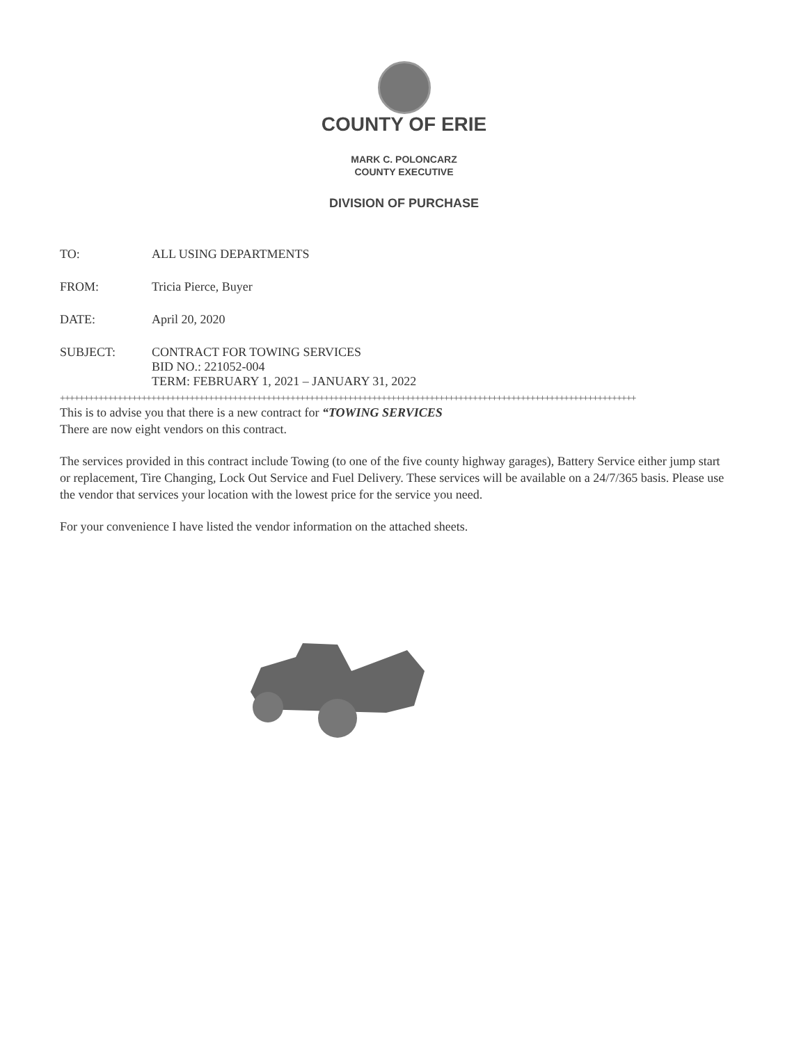COUNTY OF ERIE
MARK C. POLONCARZ
COUNTY EXECUTIVE
DIVISION OF PURCHASE
TO: ALL USING DEPARTMENTS
FROM: Tricia Pierce, Buyer
DATE: April 20, 2020
SUBJECT: CONTRACT FOR TOWING SERVICES
BID NO.: 221052-004
TERM: FEBRUARY 1, 2021 – JANUARY 31, 2022
++++++++++++++++++++++++++++++++++++++++++++++++++++++++++++++++++++++++++++++++++++++++++++++++++++++++++++++++++++++++
This is to advise you that there is a new contract for “TOWING SERVICES
There are now eight vendors on this contract.
The services provided in this contract include Towing (to one of the five county highway garages), Battery Service either jump start or replacement, Tire Changing, Lock Out Service and Fuel Delivery. These services will be available on a 24/7/365 basis. Please use the vendor that services your location with the lowest price for the service you need.
For your convenience I have listed the vendor information on the attached sheets.